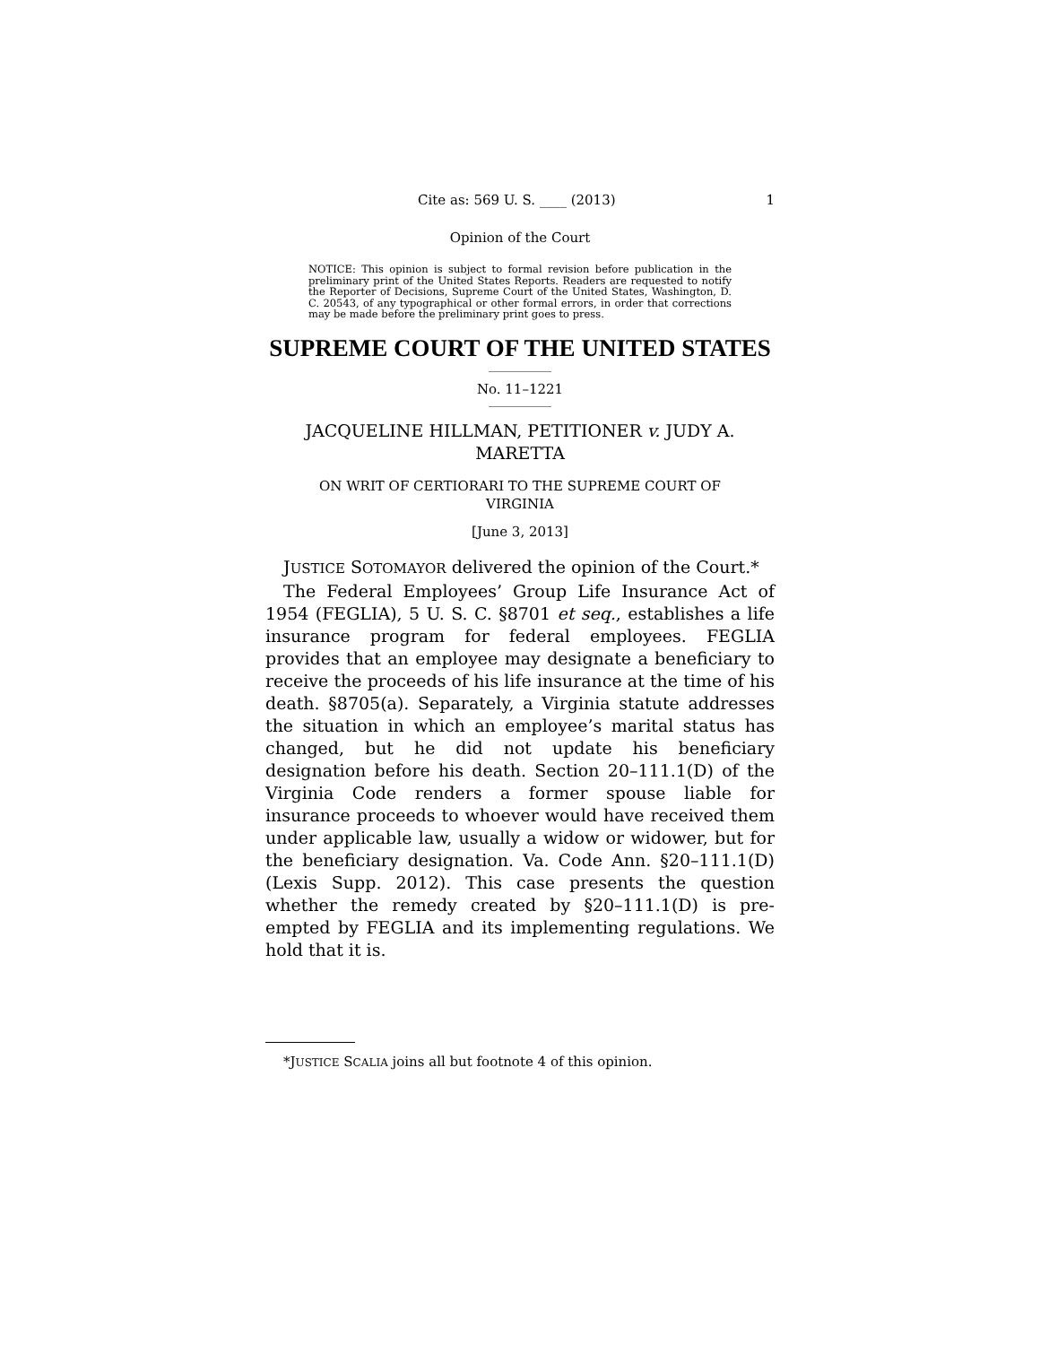Cite as: 569 U. S. ____ (2013) 1
Opinion of the Court
NOTICE: This opinion is subject to formal revision before publication in the preliminary print of the United States Reports. Readers are requested to notify the Reporter of Decisions, Supreme Court of the United States, Washington, D. C. 20543, of any typographical or other formal errors, in order that corrections may be made before the preliminary print goes to press.
SUPREME COURT OF THE UNITED STATES
No. 11–1221
JACQUELINE HILLMAN, PETITIONER v. JUDY A.
MARETTA
ON WRIT OF CERTIORARI TO THE SUPREME COURT OF
VIRGINIA
[June 3, 2013]
JUSTICE SOTOMAYOR delivered the opinion of the Court.*
The Federal Employees’ Group Life Insurance Act of 1954 (FEGLIA), 5 U. S. C. §8701 et seq., establishes a life insurance program for federal employees. FEGLIA provides that an employee may designate a beneficiary to receive the proceeds of his life insurance at the time of his death. §8705(a). Separately, a Virginia statute addresses the situation in which an employee’s marital status has changed, but he did not update his beneficiary designation before his death. Section 20–111.1(D) of the Virginia Code renders a former spouse liable for insurance proceeds to whoever would have received them under applicable law, usually a widow or widower, but for the beneficiary designation. Va. Code Ann. §20–111.1(D) (Lexis Supp. 2012). This case presents the question whether the remedy created by §20–111.1(D) is pre-empted by FEGLIA and its implementing regulations. We hold that it is.
*JUSTICE SCALIA joins all but footnote 4 of this opinion.